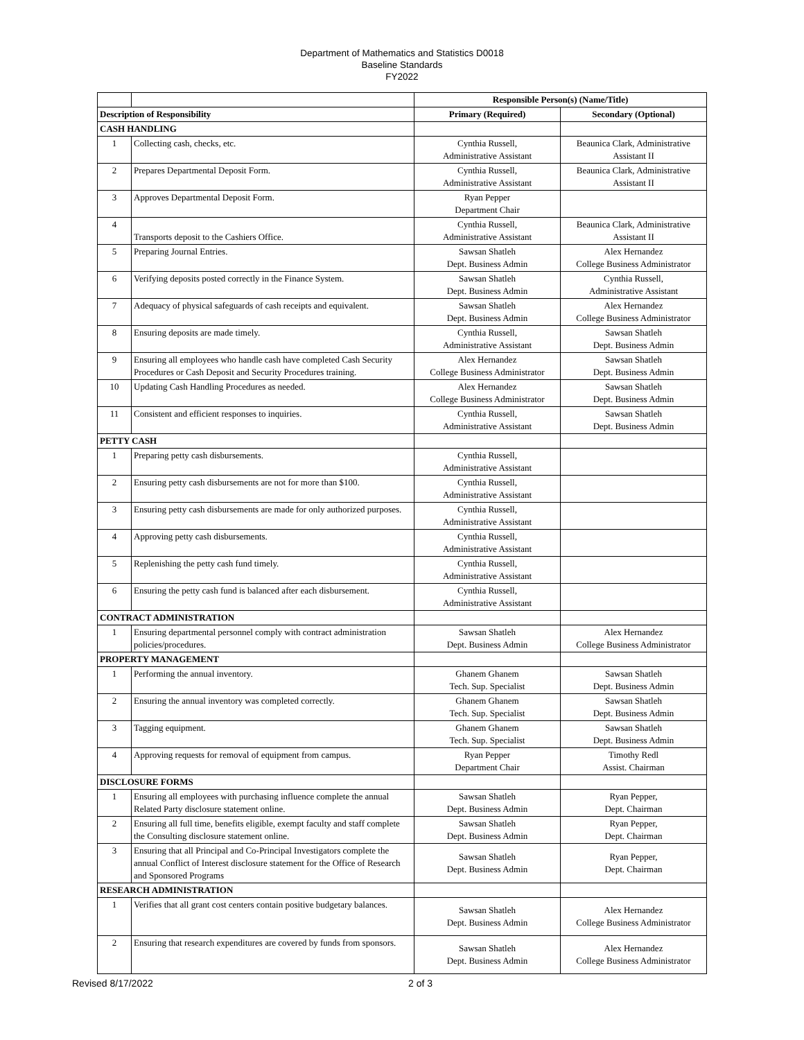Department of Mathematics and Statistics D0018
Baseline Standards
FY2022
| | | Responsible Person(s) (Name/Title) | |
| Description of Responsibility | | Primary (Required) | Secondary (Optional) |
| CASH HANDLING | | | |
| 1 | Collecting cash, checks, etc. | Cynthia Russell, Administrative Assistant | Beaunica Clark, Administrative Assistant II |
| 2 | Prepares Departmental Deposit Form. | Cynthia Russell, Administrative Assistant | Beaunica Clark, Administrative Assistant II |
| 3 | Approves Departmental Deposit Form. | Ryan Pepper Department Chair | |
| 4 | Transports deposit to the Cashiers Office. | Cynthia Russell, Administrative Assistant | Beaunica Clark, Administrative Assistant II |
| 5 | Preparing Journal Entries. | Sawsan Shatleh Dept. Business Admin | Alex Hernandez College Business Administrator |
| 6 | Verifying deposits posted correctly in the Finance System. | Sawsan Shatleh Dept. Business Admin | Cynthia Russell, Administrative Assistant |
| 7 | Adequacy of physical safeguards of cash receipts and equivalent. | Sawsan Shatleh Dept. Business Admin | Alex Hernandez College Business Administrator |
| 8 | Ensuring deposits are made timely. | Cynthia Russell, Administrative Assistant | Sawsan Shatleh Dept. Business Admin |
| 9 | Ensuring all employees who handle cash have completed Cash Security Procedures or Cash Deposit and Security Procedures training. | Alex Hernandez College Business Administrator | Sawsan Shatleh Dept. Business Admin |
| 10 | Updating Cash Handling Procedures as needed. | Alex Hernandez College Business Administrator | Sawsan Shatleh Dept. Business Admin |
| 11 | Consistent and efficient responses to inquiries. | Cynthia Russell, Administrative Assistant | Sawsan Shatleh Dept. Business Admin |
| PETTY CASH | | | |
| 1 | Preparing petty cash disbursements. | Cynthia Russell, Administrative Assistant | |
| 2 | Ensuring petty cash disbursements are not for more than $100. | Cynthia Russell, Administrative Assistant | |
| 3 | Ensuring petty cash disbursements are made for only authorized purposes. | Cynthia Russell, Administrative Assistant | |
| 4 | Approving petty cash disbursements. | Cynthia Russell, Administrative Assistant | |
| 5 | Replenishing the petty cash fund timely. | Cynthia Russell, Administrative Assistant | |
| 6 | Ensuring the petty cash fund is balanced after each disbursement. | Cynthia Russell, Administrative Assistant | |
| CONTRACT ADMINISTRATION | | | |
| 1 | Ensuring departmental personnel comply with contract administration policies/procedures. | Sawsan Shatleh Dept. Business Admin | Alex Hernandez College Business Administrator |
| PROPERTY MANAGEMENT | | | |
| 1 | Performing the annual inventory. | Ghanem Ghanem Tech. Sup. Specialist | Sawsan Shatleh Dept. Business Admin |
| 2 | Ensuring the annual inventory was completed correctly. | Ghanem Ghanem Tech. Sup. Specialist | Sawsan Shatleh Dept. Business Admin |
| 3 | Tagging equipment. | Ghanem Ghanem Tech. Sup. Specialist | Sawsan Shatleh Dept. Business Admin |
| 4 | Approving requests for removal of equipment from campus. | Ryan Pepper Department Chair | Timothy Redl Assist. Chairman |
| DISCLOSURE FORMS | | | |
| 1 | Ensuring all employees with purchasing influence complete the annual Related Party disclosure statement online. | Sawsan Shatleh Dept. Business Admin | Ryan Pepper, Dept. Chairman |
| 2 | Ensuring all full time, benefits eligible, exempt faculty and staff complete the Consulting disclosure statement online. | Sawsan Shatleh Dept. Business Admin | Ryan Pepper, Dept. Chairman |
| 3 | Ensuring that all Principal and Co-Principal Investigators complete the annual Conflict of Interest disclosure statement for the Office of Research and Sponsored Programs | Sawsan Shatleh Dept. Business Admin | Ryan Pepper, Dept. Chairman |
| RESEARCH ADMINISTRATION | | | |
| 1 | Verifies that all grant cost centers contain positive budgetary balances. | Sawsan Shatleh Dept. Business Admin | Alex Hernandez College Business Administrator |
| 2 | Ensuring that research expenditures are covered by funds from sponsors. | Sawsan Shatleh Dept. Business Admin | Alex Hernandez College Business Administrator |
Revised 8/17/2022 2 of 3